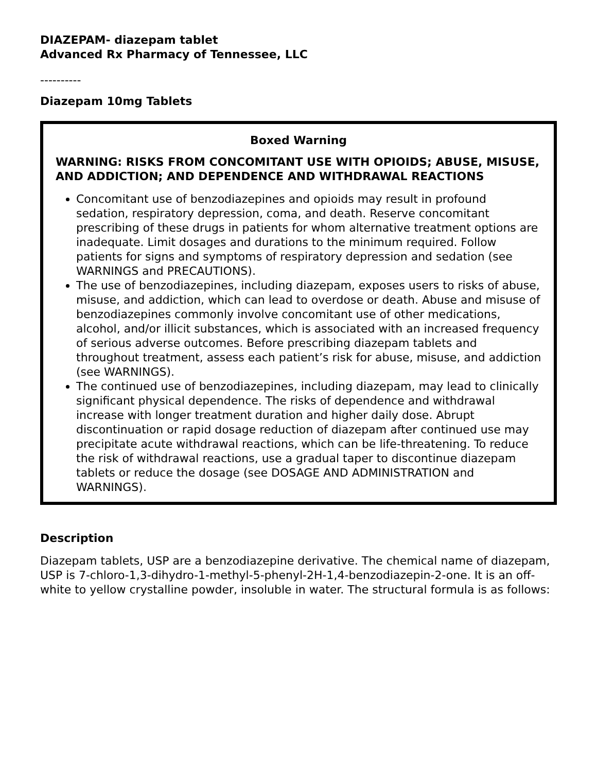DIAZEPAM- diazepam tablet
Advanced Rx Pharmacy of Tennessee, LLC
----------
Diazepam 10mg Tablets
Boxed Warning
WARNING: RISKS FROM CONCOMITANT USE WITH OPIOIDS; ABUSE, MISUSE, AND ADDICTION; AND DEPENDENCE AND WITHDRAWAL REACTIONS
Concomitant use of benzodiazepines and opioids may result in profound sedation, respiratory depression, coma, and death. Reserve concomitant prescribing of these drugs in patients for whom alternative treatment options are inadequate. Limit dosages and durations to the minimum required. Follow patients for signs and symptoms of respiratory depression and sedation (see WARNINGS and PRECAUTIONS).
The use of benzodiazepines, including diazepam, exposes users to risks of abuse, misuse, and addiction, which can lead to overdose or death. Abuse and misuse of benzodiazepines commonly involve concomitant use of other medications, alcohol, and/or illicit substances, which is associated with an increased frequency of serious adverse outcomes. Before prescribing diazepam tablets and throughout treatment, assess each patient’s risk for abuse, misuse, and addiction (see WARNINGS).
The continued use of benzodiazepines, including diazepam, may lead to clinically significant physical dependence. The risks of dependence and withdrawal increase with longer treatment duration and higher daily dose. Abrupt discontinuation or rapid dosage reduction of diazepam after continued use may precipitate acute withdrawal reactions, which can be life-threatening. To reduce the risk of withdrawal reactions, use a gradual taper to discontinue diazepam tablets or reduce the dosage (see DOSAGE AND ADMINISTRATION and WARNINGS).
Description
Diazepam tablets, USP are a benzodiazepine derivative. The chemical name of diazepam, USP is 7-chloro-1,3-dihydro-1-methyl-5-phenyl-2H-1,4-benzodiazepin-2-one. It is an off-white to yellow crystalline powder, insoluble in water. The structural formula is as follows: